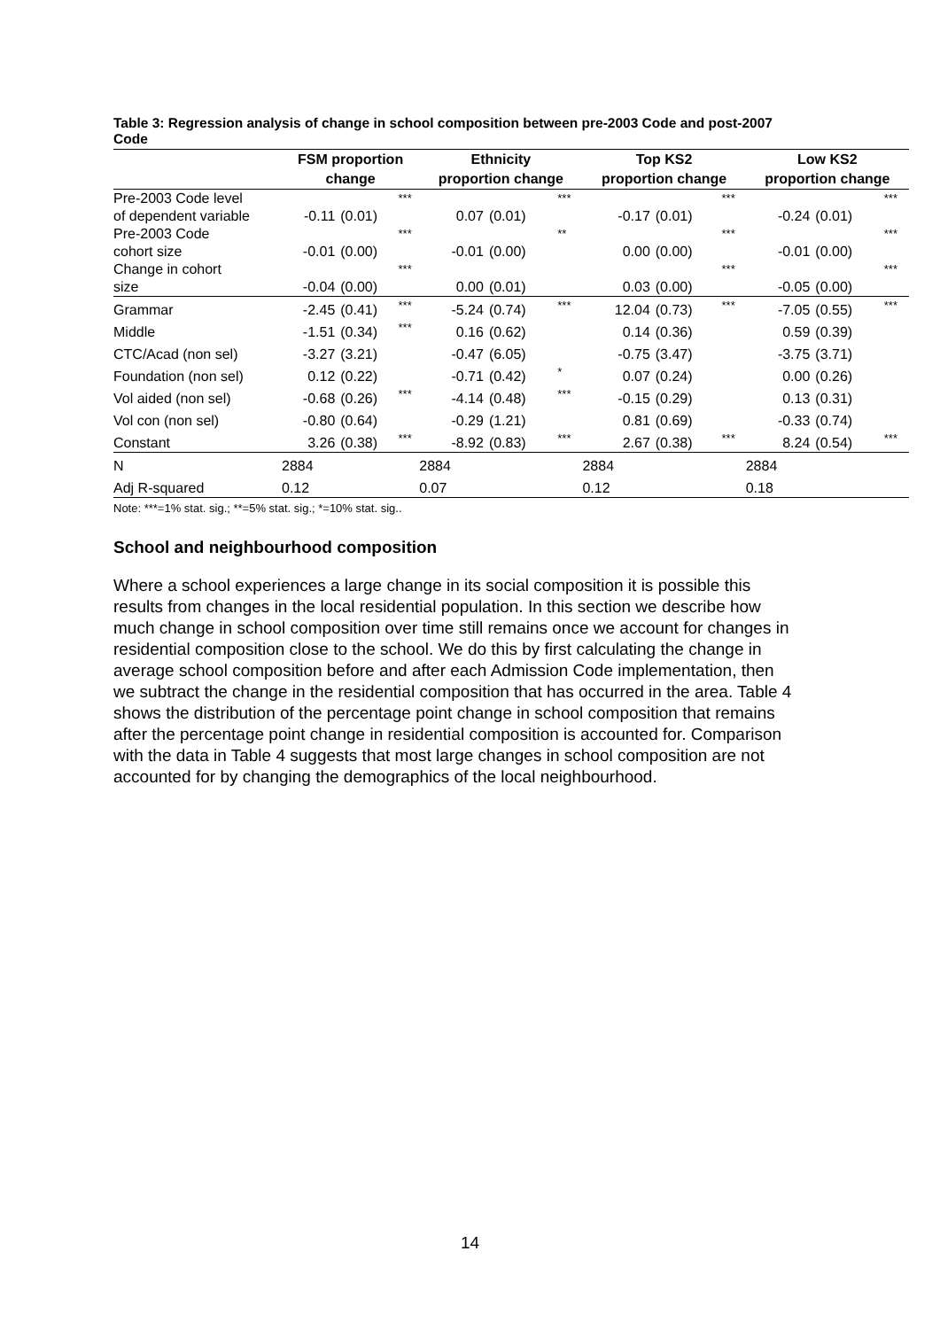Table 3: Regression analysis of change in school composition between pre-2003 Code and post-2007 Code
| | FSM proportion change | | | Ethnicity proportion change | | | Top KS2 proportion change | | | Low KS2 proportion change | | |
| --- | --- | --- | --- | --- | --- | --- | --- | --- | --- | --- | --- | --- |
| Pre-2003 Code level of dependent variable | -0.11 | (0.01) | *** | 0.07 | (0.01) | *** | -0.17 | (0.01) | *** | -0.24 | (0.01) | *** |
| Pre-2003 Code cohort size | -0.01 | (0.00) | *** | -0.01 | (0.00) | ** | 0.00 | (0.00) | *** | -0.01 | (0.00) | *** |
| Change in cohort size | -0.04 | (0.00) | *** | 0.00 | (0.01) | | 0.03 | (0.00) | *** | -0.05 | (0.00) | *** |
| Grammar | -2.45 | (0.41) | *** | -5.24 | (0.74) | *** | 12.04 | (0.73) | *** | -7.05 | (0.55) | *** |
| Middle | -1.51 | (0.34) | *** | 0.16 | (0.62) | | 0.14 | (0.36) | | 0.59 | (0.39) | |
| CTC/Acad (non sel) | -3.27 | (3.21) | | -0.47 | (6.05) | | -0.75 | (3.47) | | -3.75 | (3.71) | |
| Foundation (non sel) | 0.12 | (0.22) | | -0.71 | (0.42) | * | 0.07 | (0.24) | | 0.00 | (0.26) | |
| Vol aided (non sel) | -0.68 | (0.26) | *** | -4.14 | (0.48) | *** | -0.15 | (0.29) | | 0.13 | (0.31) | |
| Vol con (non sel) | -0.80 | (0.64) | | -0.29 | (1.21) | | 0.81 | (0.69) | | -0.33 | (0.74) | |
| Constant | 3.26 | (0.38) | *** | -8.92 | (0.83) | *** | 2.67 | (0.38) | *** | 8.24 | (0.54) | *** |
| N | 2884 | | | 2884 | | | 2884 | | | 2884 | | |
| Adj R-squared | 0.12 | | | 0.07 | | | 0.12 | | | 0.18 | | |
Note: ***=1% stat. sig.; **=5% stat. sig.; *=10% stat. sig..
School and neighbourhood composition
Where a school experiences a large change in its social composition it is possible this results from changes in the local residential population. In this section we describe how much change in school composition over time still remains once we account for changes in residential composition close to the school. We do this by first calculating the change in average school composition before and after each Admission Code implementation, then we subtract the change in the residential composition that has occurred in the area. Table 4 shows the distribution of the percentage point change in school composition that remains after the percentage point change in residential composition is accounted for. Comparison with the data in Table 4 suggests that most large changes in school composition are not accounted for by changing the demographics of the local neighbourhood.
14